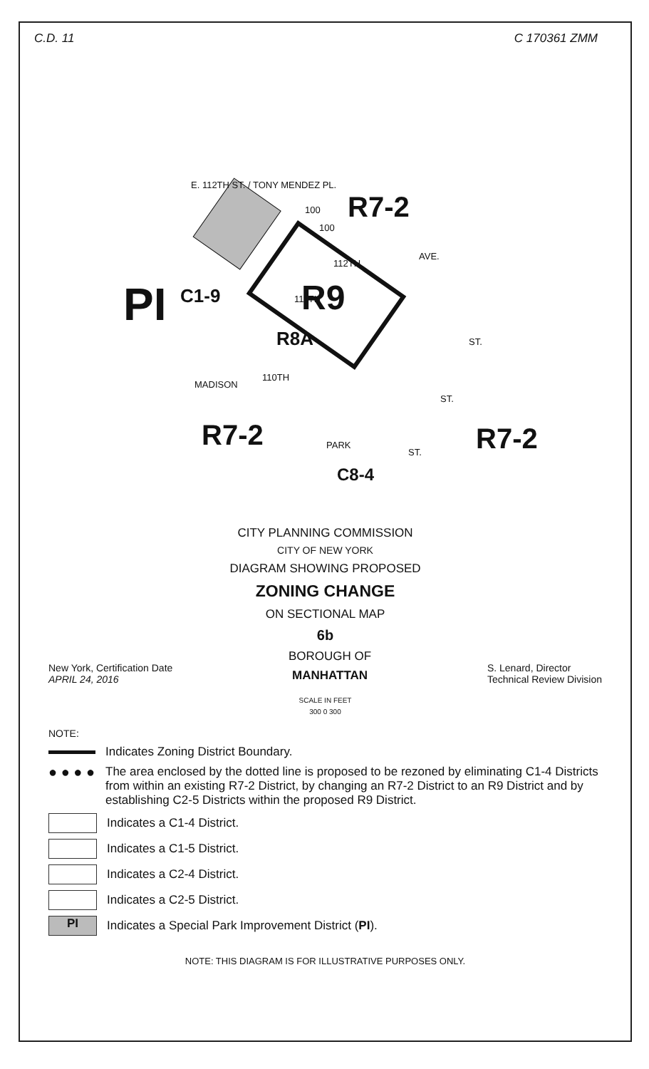C.D. 11 C 170361 ZMM
PI
C1-9
R9
R8A
R7-2
R7-2
R7-2
C8-4
E. 112TH ST. / TONY MENDEZ PL.
110TH
MADISON
PARK
AVE.
ST.
ST.
ST.
111TH
112TH
100
100
CITY PLANNING COMMISSION
CITY OF NEW YORK
DIAGRAM SHOWING PROPOSED
ZONING CHANGE
ON SECTIONAL MAP
6b
New York, Certification Date
APRIL 24, 2016
BOROUGH OF
MANHATTAN
S. Lenard, Director
Technical Review Division
SCALE IN FEET
300 0 300
NOTE:
Indicates Zoning District Boundary.
● ● ● ● The area enclosed by the dotted line is proposed to be rezoned by eliminating C1-4 Districts from within an existing R7-2 District, by changing an R7-2 District to an R9 District and by establishing C2-5 Districts within the proposed R9 District.
Indicates a C1-4 District.
Indicates a C1-5 District.
Indicates a C2-4 District.
Indicates a C2-5 District.
PI Indicates a Special Park Improvement District ( PI).
NOTE: THIS DIAGRAM IS FOR ILLUSTRATIVE PURPOSES ONLY.